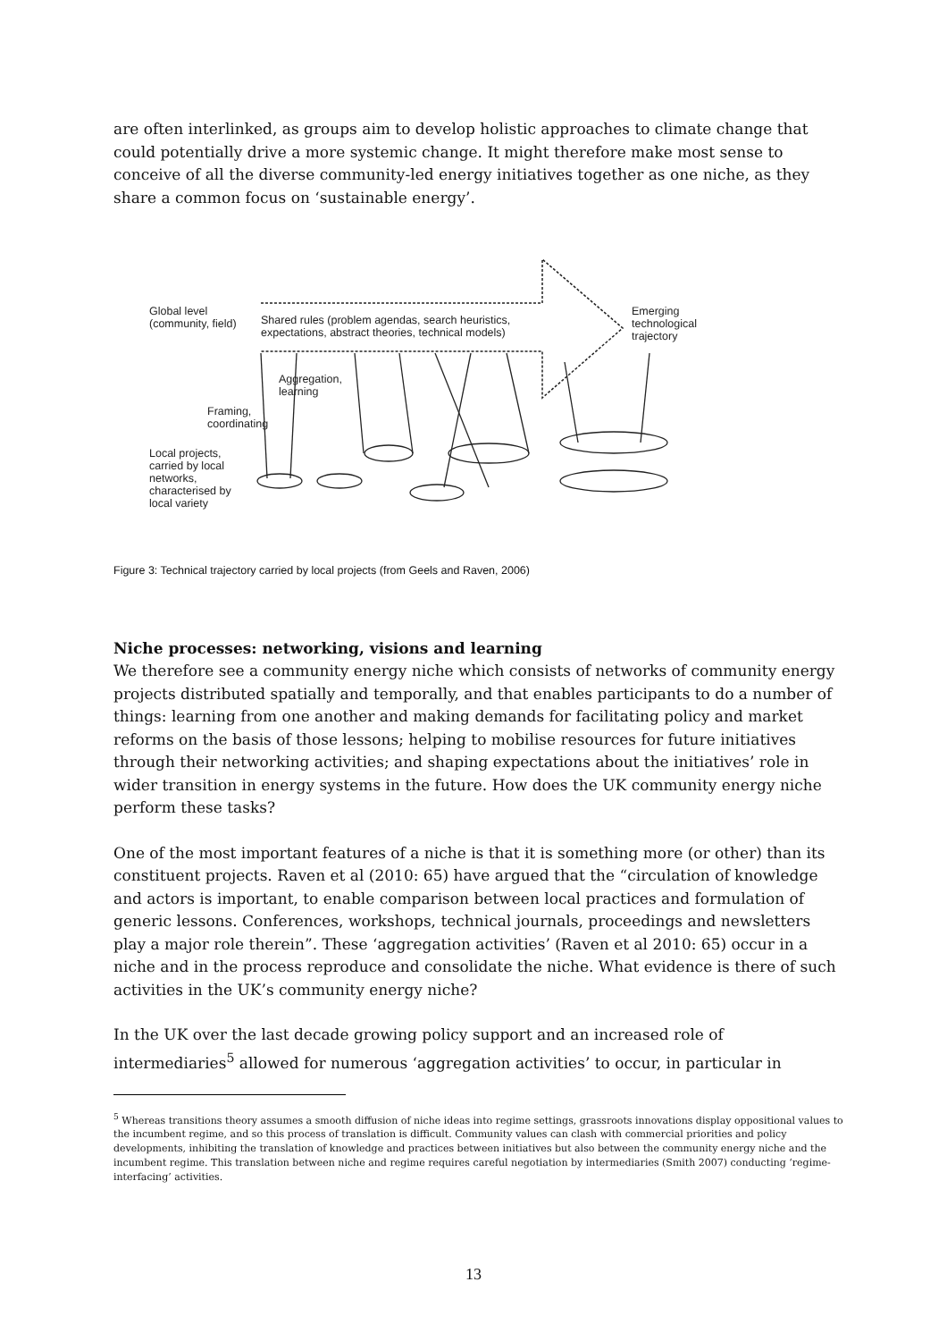are often interlinked, as groups aim to develop holistic approaches to climate change that could potentially drive a more systemic change. It might therefore make most sense to conceive of all the diverse community-led energy initiatives together as one niche, as they share a common focus on ‘sustainable energy’.
Global level (community, field)
Shared rules (problem agendas, search heuristics, expectations, abstract theories, technical models)
Emerging technological trajectory
Aggregation,
learning
Framing,
coordinating
Local projects, carried by local networks, characterised by local variety
Figure 3: Technical trajectory carried by local projects (from Geels and Raven, 2006)
Niche processes: networking, visions and learning
We therefore see a community energy niche which consists of networks of community energy projects distributed spatially and temporally, and that enables participants to do a number of things: learning from one another and making demands for facilitating policy and market reforms on the basis of those lessons; helping to mobilise resources for future initiatives through their networking activities; and shaping expectations about the initiatives’ role in wider transition in energy systems in the future. How does the UK community energy niche perform these tasks?
One of the most important features of a niche is that it is something more (or other) than its constituent projects. Raven et al (2010: 65) have argued that the “circulation of knowledge and actors is important, to enable comparison between local practices and formulation of generic lessons. Conferences, workshops, technical journals, proceedings and newsletters play a major role therein”. These ‘aggregation activities’ (Raven et al 2010: 65) occur in a niche and in the process reproduce and consolidate the niche. What evidence is there of such activities in the UK’s community energy niche?
In the UK over the last decade growing policy support and an increased role of intermediaries<sup>5</sup> allowed for numerous ‘aggregation activities’ to occur, in particular in
<sup>5</sup> Whereas transitions theory assumes a smooth diffusion of niche ideas into regime settings, grassroots innovations display oppositional values to the incumbent regime, and so this process of translation is difficult. Community values can clash with commercial priorities and policy developments, inhibiting the translation of knowledge and practices between initiatives but also between the community energy niche and the incumbent regime. This translation between niche and regime requires careful negotiation by intermediaries (Smith 2007) conducting ‘regime-interfacing’ activities.
13